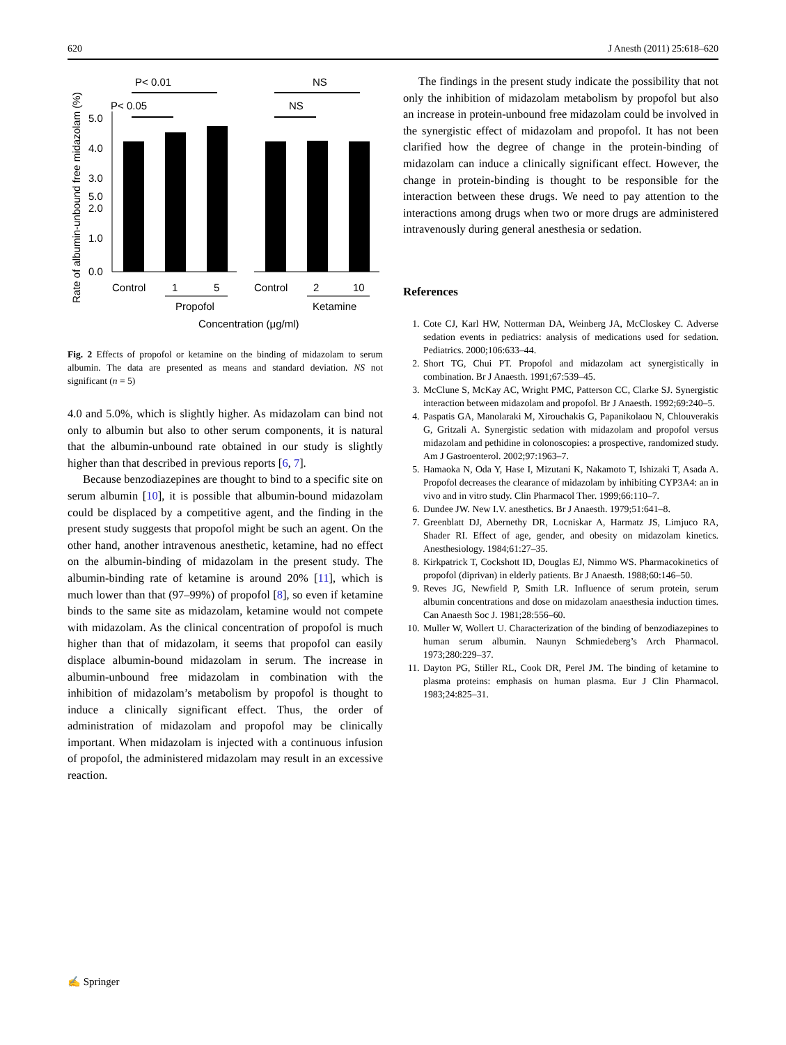620 J Anesth (2011) 25:618–620
Rate of albumin-unbound free midazolam (%)
5.0
5.0
4.0
3.0
2.0
1.0
0.0
P< 0.01
P< 0.05
NS
NS
Control
1
5
Control
2
10
Propofol
Ketamine
Concentration (μg/ml)
Fig. 2 Effects of propofol or ketamine on the binding of midazolam to serum albumin. The data are presented as means and standard deviation. NS not significant (n = 5)
4.0 and 5.0%, which is slightly higher. As midazolam can bind not only to albumin but also to other serum components, it is natural that the albumin-unbound rate obtained in our study is slightly higher than that described in previous reports [6, 7].
Because benzodiazepines are thought to bind to a specific site on serum albumin [10], it is possible that albumin-bound midazolam could be displaced by a competitive agent, and the finding in the present study suggests that propofol might be such an agent. On the other hand, another intravenous anesthetic, ketamine, had no effect on the albumin-binding of midazolam in the present study. The albumin-binding rate of ketamine is around 20% [11], which is much lower than that (97–99%) of propofol [8], so even if ketamine binds to the same site as midazolam, ketamine would not compete with midazolam. As the clinical concentration of propofol is much higher than that of midazolam, it seems that propofol can easily displace albumin-bound midazolam in serum. The increase in albumin-unbound free midazolam in combination with the inhibition of midazolam’s metabolism by propofol is thought to induce a clinically significant effect. Thus, the order of administration of midazolam and propofol may be clinically important. When midazolam is injected with a continuous infusion of propofol, the administered midazolam may result in an excessive reaction.
The findings in the present study indicate the possibility that not only the inhibition of midazolam metabolism by propofol but also an increase in protein-unbound free midazolam could be involved in the synergistic effect of midazolam and propofol. It has not been clarified how the degree of change in the protein-binding of midazolam can induce a clinically significant effect. However, the change in protein-binding is thought to be responsible for the interaction between these drugs. We need to pay attention to the interactions among drugs when two or more drugs are administered intravenously during general anesthesia or sedation.
References
1. Cote CJ, Karl HW, Notterman DA, Weinberg JA, McCloskey C. Adverse sedation events in pediatrics: analysis of medications used for sedation. Pediatrics. 2000;106:633–44.
2. Short TG, Chui PT. Propofol and midazolam act synergistically in combination. Br J Anaesth. 1991;67:539–45.
3. McClune S, McKay AC, Wright PMC, Patterson CC, Clarke SJ. Synergistic interaction between midazolam and propofol. Br J Anaesth. 1992;69:240–5.
4. Paspatis GA, Manolaraki M, Xirouchakis G, Papanikolaou N, Chlouverakis G, Gritzali A. Synergistic sedation with midazolam and propofol versus midazolam and pethidine in colonoscopies: a prospective, randomized study. Am J Gastroenterol. 2002;97:1963–7.
5. Hamaoka N, Oda Y, Hase I, Mizutani K, Nakamoto T, Ishizaki T, Asada A. Propofol decreases the clearance of midazolam by inhibiting CYP3A4: an in vivo and in vitro study. Clin Pharmacol Ther. 1999;66:110–7.
6. Dundee JW. New I.V. anesthetics. Br J Anaesth. 1979;51:641–8.
7. Greenblatt DJ, Abernethy DR, Locniskar A, Harmatz JS, Limjuco RA, Shader RI. Effect of age, gender, and obesity on midazolam kinetics. Anesthesiology. 1984;61:27–35.
8. Kirkpatrick T, Cockshott ID, Douglas EJ, Nimmo WS. Pharmacokinetics of propofol (diprivan) in elderly patients. Br J Anaesth. 1988;60:146–50.
9. Reves JG, Newfield P, Smith LR. Influence of serum protein, serum albumin concentrations and dose on midazolam anaesthesia induction times. Can Anaesth Soc J. 1981;28:556–60.
10. Muller W, Wollert U. Characterization of the binding of benzodiazepines to human serum albumin. Naunyn Schmiedeberg’s Arch Pharmacol. 1973;280:229–37.
11. Dayton PG, Stiller RL, Cook DR, Perel JM. The binding of ketamine to plasma proteins: emphasis on human plasma. Eur J Clin Pharmacol. 1983;24:825–31.
✍ Springer